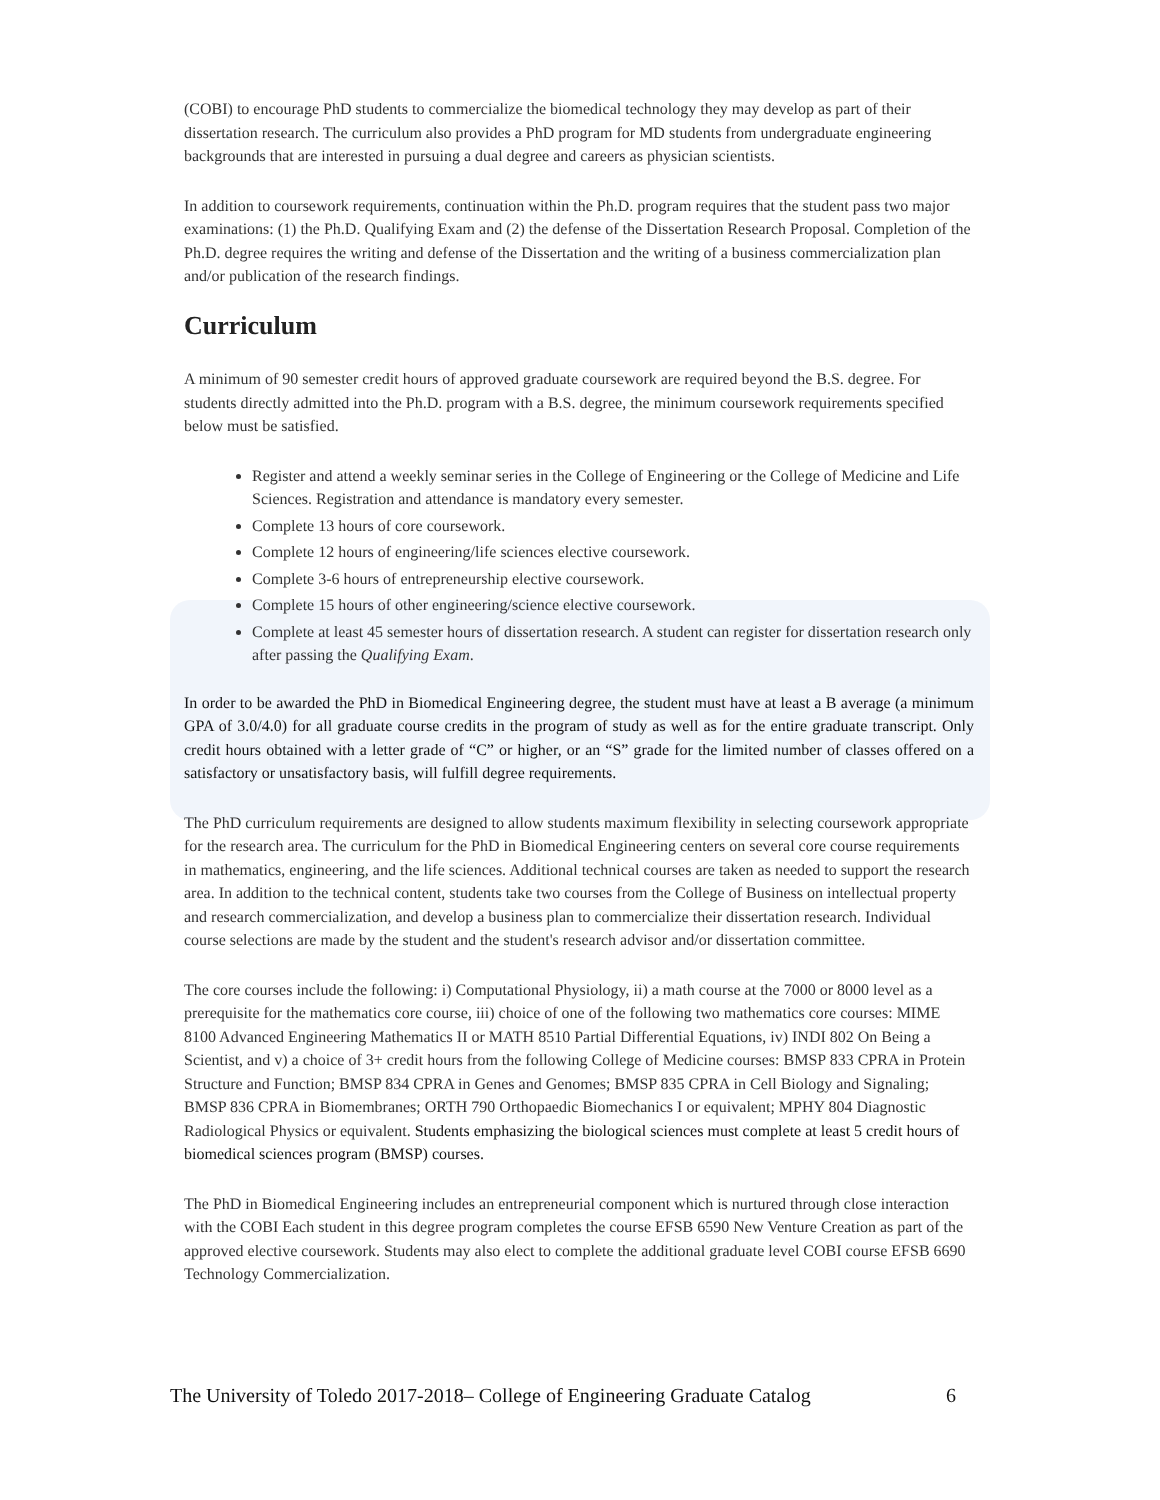(COBI) to encourage PhD students to commercialize the biomedical technology they may develop as part of their dissertation research. The curriculum also provides a PhD program for MD students from undergraduate engineering backgrounds that are interested in pursuing a dual degree and careers as physician scientists.
In addition to coursework requirements, continuation within the Ph.D. program requires that the student pass two major examinations: (1) the Ph.D. Qualifying Exam and (2) the defense of the Dissertation Research Proposal. Completion of the Ph.D. degree requires the writing and defense of the Dissertation and the writing of a business commercialization plan and/or publication of the research findings.
Curriculum
A minimum of 90 semester credit hours of approved graduate coursework are required beyond the B.S. degree. For students directly admitted into the Ph.D. program with a B.S. degree, the minimum coursework requirements specified below must be satisfied.
Register and attend a weekly seminar series in the College of Engineering or the College of Medicine and Life Sciences. Registration and attendance is mandatory every semester.
Complete 13 hours of core coursework.
Complete 12 hours of engineering/life sciences elective coursework.
Complete 3-6 hours of entrepreneurship elective coursework.
Complete 15 hours of other engineering/science elective coursework.
Complete at least 45 semester hours of dissertation research. A student can register for dissertation research only after passing the Qualifying Exam.
In order to be awarded the PhD in Biomedical Engineering degree, the student must have at least a B average (a minimum GPA of 3.0/4.0) for all graduate course credits in the program of study as well as for the entire graduate transcript. Only credit hours obtained with a letter grade of “C” or higher, or an “S” grade for the limited number of classes offered on a satisfactory or unsatisfactory basis, will fulfill degree requirements.
The PhD curriculum requirements are designed to allow students maximum flexibility in selecting coursework appropriate for the research area. The curriculum for the PhD in Biomedical Engineering centers on several core course requirements in mathematics, engineering, and the life sciences. Additional technical courses are taken as needed to support the research area. In addition to the technical content, students take two courses from the College of Business on intellectual property and research commercialization, and develop a business plan to commercialize their dissertation research. Individual course selections are made by the student and the student's research advisor and/or dissertation committee.
The core courses include the following: i) Computational Physiology, ii) a math course at the 7000 or 8000 level as a prerequisite for the mathematics core course, iii) choice of one of the following two mathematics core courses: MIME 8100 Advanced Engineering Mathematics II or MATH 8510 Partial Differential Equations, iv) INDI 802 On Being a Scientist, and v) a choice of 3+ credit hours from the following College of Medicine courses: BMSP 833 CPRA in Protein Structure and Function; BMSP 834 CPRA in Genes and Genomes; BMSP 835 CPRA in Cell Biology and Signaling; BMSP 836 CPRA in Biomembranes; ORTH 790 Orthopaedic Biomechanics I or equivalent; MPHY 804 Diagnostic Radiological Physics or equivalent. Students emphasizing the biological sciences must complete at least 5 credit hours of biomedical sciences program (BMSP) courses.
The PhD in Biomedical Engineering includes an entrepreneurial component which is nurtured through close interaction with the COBI Each student in this degree program completes the course EFSB 6590 New Venture Creation as part of the approved elective coursework. Students may also elect to complete the additional graduate level COBI course EFSB 6690 Technology Commercialization.
The University of Toledo 2017-2018– College of Engineering Graduate Catalog 6